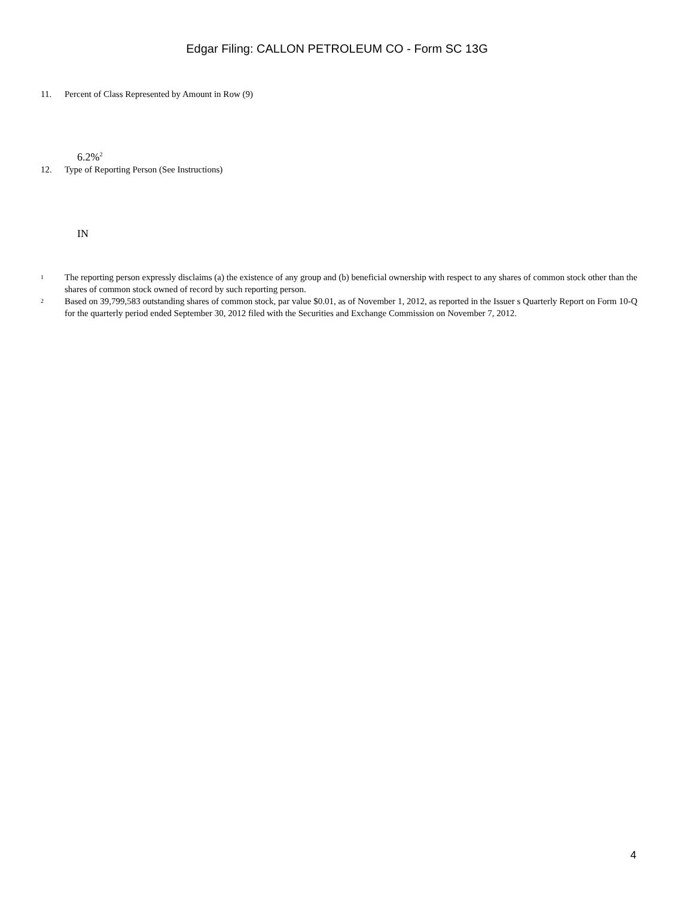Edgar Filing: CALLON PETROLEUM CO - Form SC 13G
11. Percent of Class Represented by Amount in Row (9)
6.2%<sup>2</sup>
12. Type of Reporting Person (See Instructions)
IN
1 The reporting person expressly disclaims (a) the existence of any group and (b) beneficial ownership with respect to any shares of common stock other than the shares of common stock owned of record by such reporting person.
2 Based on 39,799,583 outstanding shares of common stock, par value $0.01, as of November 1, 2012, as reported in the Issuer s Quarterly Report on Form 10-Q for the quarterly period ended September 30, 2012 filed with the Securities and Exchange Commission on November 7, 2012.
4